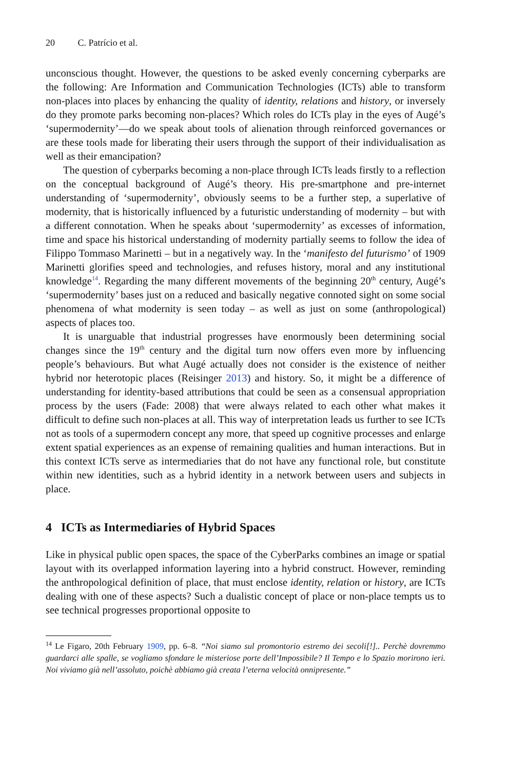20 C. Patrício et al.
unconscious thought. However, the questions to be asked evenly concerning cyberparks are the following: Are Information and Communication Technologies (ICTs) able to transform non-places into places by enhancing the quality of identity, relations and history, or inversely do they promote parks becoming non-places? Which roles do ICTs play in the eyes of Augé’s ‘supermodernity’—do we speak about tools of alienation through reinforced governances or are these tools made for liberating their users through the support of their individualisation as well as their emancipation?
The question of cyberparks becoming a non-place through ICTs leads firstly to a reflection on the conceptual background of Augé’s theory. His pre-smartphone and pre-internet understanding of ‘supermodernity’, obviously seems to be a further step, a superlative of modernity, that is historically influenced by a futuristic understanding of modernity – but with a different connotation. When he speaks about ‘supermodernity’ as excesses of information, time and space his historical understanding of modernity partially seems to follow the idea of Filippo Tommaso Marinetti – but in a negatively way. In the ‘manifesto del futurismo’ of 1909 Marinetti glorifies speed and technologies, and refuses history, moral and any institutional knowledge<sup>14</sup>. Regarding the many different movements of the beginning 20<sup>th</sup> century, Augé’s ‘supermodernity’ bases just on a reduced and basically negative connoted sight on some social phenomena of what modernity is seen today – as well as just on some (anthropological) aspects of places too.
It is unarguable that industrial progresses have enormously been determining social changes since the 19<sup>th</sup> century and the digital turn now offers even more by influencing people’s behaviours. But what Augé actually does not consider is the existence of neither hybrid nor heterotopic places (Reisinger 2013) and history. So, it might be a difference of understanding for identity-based attributions that could be seen as a consensual appropriation process by the users (Fade: 2008) that were always related to each other what makes it difficult to define such non-places at all. This way of interpretation leads us further to see ICTs not as tools of a supermodern concept any more, that speed up cognitive processes and enlarge extent spatial experiences as an expense of remaining qualities and human interactions. But in this context ICTs serve as intermediaries that do not have any functional role, but constitute within new identities, such as a hybrid identity in a network between users and subjects in place.
4 ICTs as Intermediaries of Hybrid Spaces
Like in physical public open spaces, the space of the CyberParks combines an image or spatial layout with its overlapped information layering into a hybrid construct. However, reminding the anthropological definition of place, that must enclose identity, relation or history, are ICTs dealing with one of these aspects? Such a dualistic concept of place or non-place tempts us to see technical progresses proportional opposite to
<sup>14</sup> Le Figaro, 20th February 1909, pp. 6–8. “Noi siamo sul promontorio estremo dei secoli[!].. Perchè dovremmo guardarci alle spalle, se vogliamo sfondare le misteriose porte dell’Impossibile? Il Tempo e lo Spazio morirono ieri. Noi viviamo già nell’assoluto, poichè abbiamo già creata l’eterna velocità onnipresente.”